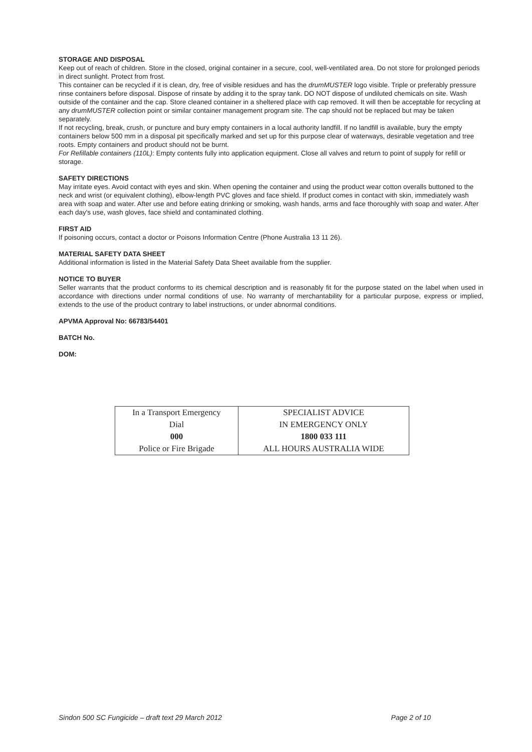STORAGE AND DISPOSAL
Keep out of reach of children. Store in the closed, original container in a secure, cool, well-ventilated area. Do not store for prolonged periods in direct sunlight. Protect from frost.
This container can be recycled if it is clean, dry, free of visible residues and has the drumMUSTER logo visible. Triple or preferably pressure rinse containers before disposal. Dispose of rinsate by adding it to the spray tank. DO NOT dispose of undiluted chemicals on site. Wash outside of the container and the cap. Store cleaned container in a sheltered place with cap removed. It will then be acceptable for recycling at any drumMUSTER collection point or similar container management program site. The cap should not be replaced but may be taken separately.
If not recycling, break, crush, or puncture and bury empty containers in a local authority landfill. If no landfill is available, bury the empty containers below 500 mm in a disposal pit specifically marked and set up for this purpose clear of waterways, desirable vegetation and tree roots. Empty containers and product should not be burnt.
For Refillable containers (110L): Empty contents fully into application equipment. Close all valves and return to point of supply for refill or storage.
SAFETY DIRECTIONS
May irritate eyes. Avoid contact with eyes and skin. When opening the container and using the product wear cotton overalls buttoned to the neck and wrist (or equivalent clothing), elbow-length PVC gloves and face shield. If product comes in contact with skin, immediately wash area with soap and water. After use and before eating drinking or smoking, wash hands, arms and face thoroughly with soap and water. After each day's use, wash gloves, face shield and contaminated clothing.
FIRST AID
If poisoning occurs, contact a doctor or Poisons Information Centre (Phone Australia 13 11 26).
MATERIAL SAFETY DATA SHEET
Additional information is listed in the Material Safety Data Sheet available from the supplier.
NOTICE TO BUYER
Seller warrants that the product conforms to its chemical description and is reasonably fit for the purpose stated on the label when used in accordance with directions under normal conditions of use. No warranty of merchantability for a particular purpose, express or implied, extends to the use of the product contrary to label instructions, or under abnormal conditions.
APVMA Approval No: 66783/54401
BATCH No.
DOM:
| In a Transport Emergency | SPECIALIST ADVICE |
| Dial | IN EMERGENCY ONLY |
| 000 | 1800 033 111 |
| Police or Fire Brigade | ALL HOURS AUSTRALIA WIDE |
Sindon 500 SC Fungicide – draft text 29 March 2012 Page 2 of 10